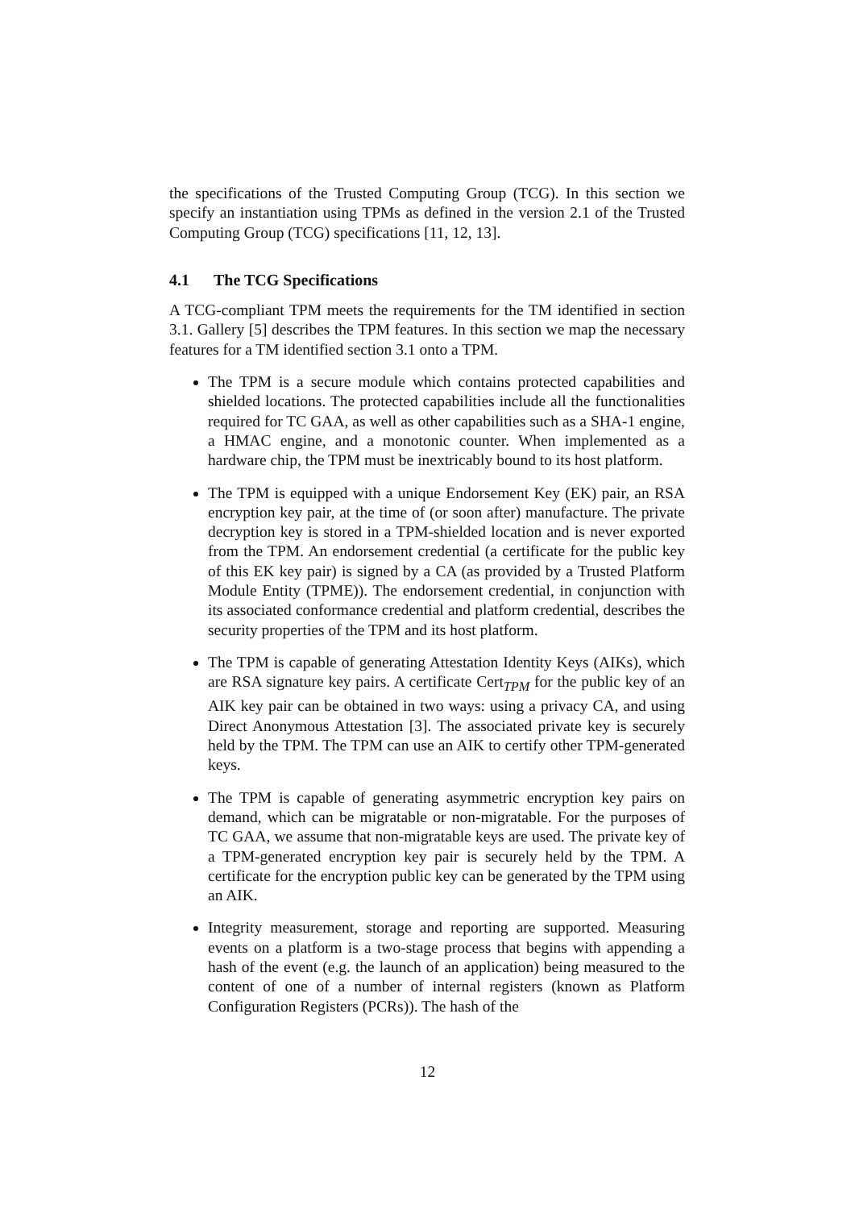the specifications of the Trusted Computing Group (TCG). In this section we specify an instantiation using TPMs as defined in the version 2.1 of the Trusted Computing Group (TCG) specifications [11, 12, 13].
4.1 The TCG Specifications
A TCG-compliant TPM meets the requirements for the TM identified in section 3.1. Gallery [5] describes the TPM features. In this section we map the necessary features for a TM identified section 3.1 onto a TPM.
The TPM is a secure module which contains protected capabilities and shielded locations. The protected capabilities include all the functionalities required for TC GAA, as well as other capabilities such as a SHA-1 engine, a HMAC engine, and a monotonic counter. When implemented as a hardware chip, the TPM must be inextricably bound to its host platform.
The TPM is equipped with a unique Endorsement Key (EK) pair, an RSA encryption key pair, at the time of (or soon after) manufacture. The private decryption key is stored in a TPM-shielded location and is never exported from the TPM. An endorsement credential (a certificate for the public key of this EK key pair) is signed by a CA (as provided by a Trusted Platform Module Entity (TPME)). The endorsement credential, in conjunction with its associated conformance credential and platform credential, describes the security properties of the TPM and its host platform.
The TPM is capable of generating Attestation Identity Keys (AIKs), which are RSA signature key pairs. A certificate Cert<sub>TPM</sub> for the public key of an AIK key pair can be obtained in two ways: using a privacy CA, and using Direct Anonymous Attestation [3]. The associated private key is securely held by the TPM. The TPM can use an AIK to certify other TPM-generated keys.
The TPM is capable of generating asymmetric encryption key pairs on demand, which can be migratable or non-migratable. For the purposes of TC GAA, we assume that non-migratable keys are used. The private key of a TPM-generated encryption key pair is securely held by the TPM. A certificate for the encryption public key can be generated by the TPM using an AIK.
Integrity measurement, storage and reporting are supported. Measuring events on a platform is a two-stage process that begins with appending a hash of the event (e.g. the launch of an application) being measured to the content of one of a number of internal registers (known as Platform Configuration Registers (PCRs)). The hash of the
12